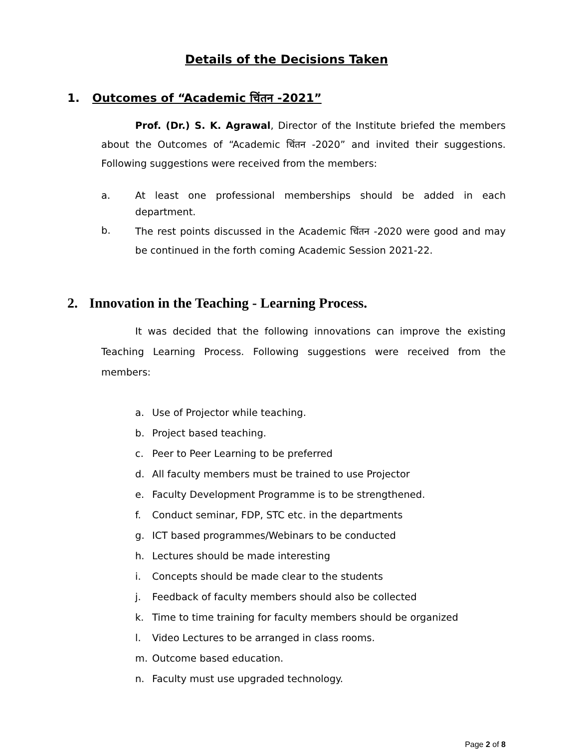Details of the Decisions Taken
1. Outcomes of “Academic चिंतन -2021”
Prof. (Dr.) S. K. Agrawal, Director of the Institute briefed the members about the Outcomes of “Academic चिंतन -2020” and invited their suggestions. Following suggestions were received from the members:
a. At least one professional memberships should be added in each department.
b. The rest points discussed in the Academic चिंतन -2020 were good and may be continued in the forth coming Academic Session 2021-22.
2. Innovation in the Teaching - Learning Process.
It was decided that the following innovations can improve the existing Teaching Learning Process. Following suggestions were received from the members:
a. Use of Projector while teaching.
b. Project based teaching.
c. Peer to Peer Learning to be preferred
d. All faculty members must be trained to use Projector
e. Faculty Development Programme is to be strengthened.
f. Conduct seminar, FDP, STC etc. in the departments
g. ICT based programmes/Webinars to be conducted
h. Lectures should be made interesting
i. Concepts should be made clear to the students
j. Feedback of faculty members should also be collected
k. Time to time training for faculty members should be organized
l. Video Lectures to be arranged in class rooms.
m. Outcome based education.
n. Faculty must use upgraded technology.
Page 2 of 8